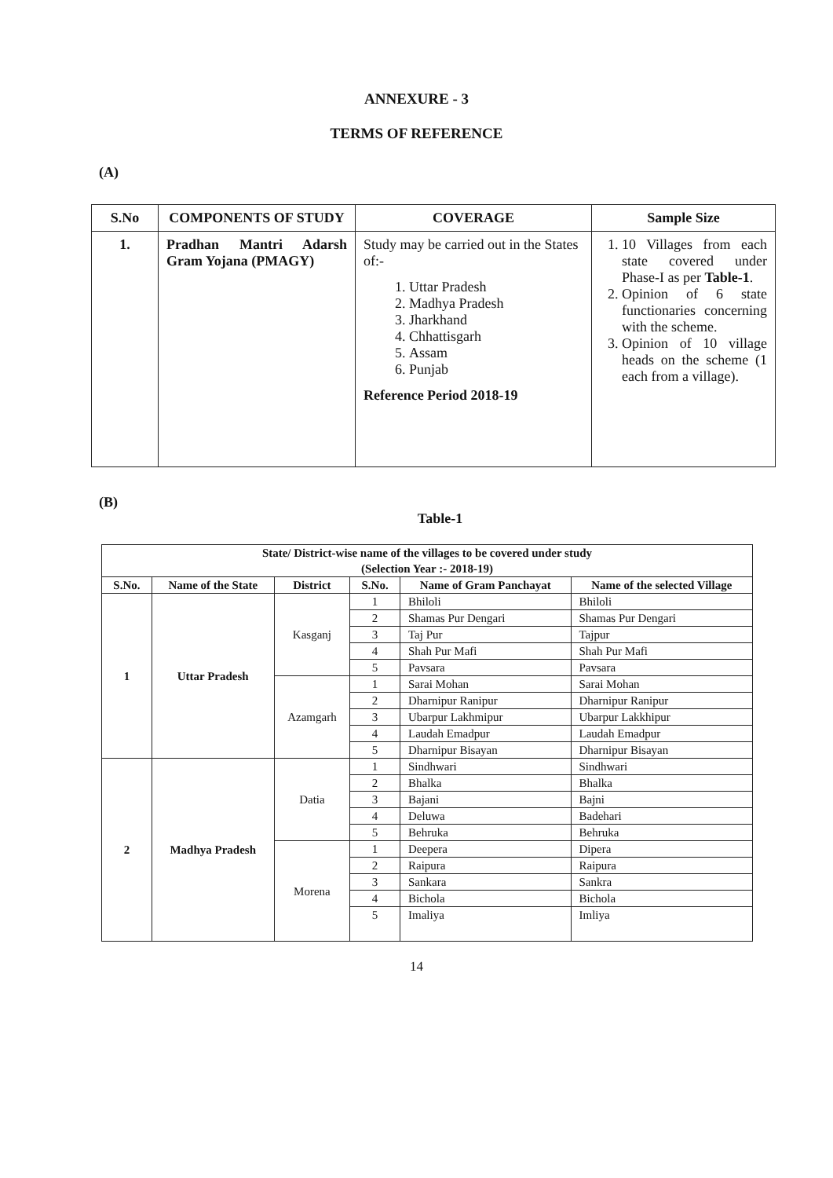ANNEXURE - 3
TERMS OF REFERENCE
(A)
| S.No | COMPONENTS OF STUDY | COVERAGE | Sample Size |
| --- | --- | --- | --- |
| 1. | Pradhan Mantri Adarsh Gram Yojana (PMAGY) | Study may be carried out in the States of:- 1. Uttar Pradesh 2. Madhya Pradesh 3. Jharkhand 4. Chhattisgarh 5. Assam 6. Punjab Reference Period 2018-19 | 1. 10 Villages from each state covered under Phase-I as per Table-1 . 2. Opinion of 6 state functionaries concerning with the scheme. 3. Opinion of 10 village heads on the scheme (1 each from a village). |
(B)
Table-1
| State/ District-wise name of the villages to be covered under study (Selection Year :- 2018-19) | | | | | |
| --- | --- | --- | --- | --- | --- |
| S.No. | Name of the State | District | S.No. | Name of Gram Panchayat | Name of the selected Village |
| 1 | Uttar Pradesh | Kasganj | 1 | Bhiloli | Bhiloli |
| | | | 2 | Shamas Pur Dengari | Shamas Pur Dengari |
| | | | 3 | Taj Pur | Tajpur |
| | | | 4 | Shah Pur Mafi | Shah Pur Mafi |
| | | | 5 | Pavsara | Pavsara |
| | | Azamgarh | 1 | Sarai Mohan | Sarai Mohan |
| | | | 2 | Dharnipur Ranipur | Dharnipur Ranipur |
| | | | 3 | Ubarpur Lakhmipur | Ubarpur Lakkhipur |
| | | | 4 | Laudah Emadpur | Laudah Emadpur |
| | | | 5 | Dharnipur Bisayan | Dharnipur Bisayan |
| 2 | Madhya Pradesh | Datia | 1 | Sindhwari | Sindhwari |
| | | | 2 | Bhalka | Bhalka |
| | | | 3 | Bajani | Bajni |
| | | | 4 | Deluwa | Badehari |
| | | | 5 | Behruka | Behruka |
| | | Morena | 1 | Deepera | Dipera |
| | | | 2 | Raipura | Raipura |
| | | | 3 | Sankara | Sankra |
| | | | 4 | Bichola | Bichola |
| | | | 5 | Imaliya | Imliya |
14